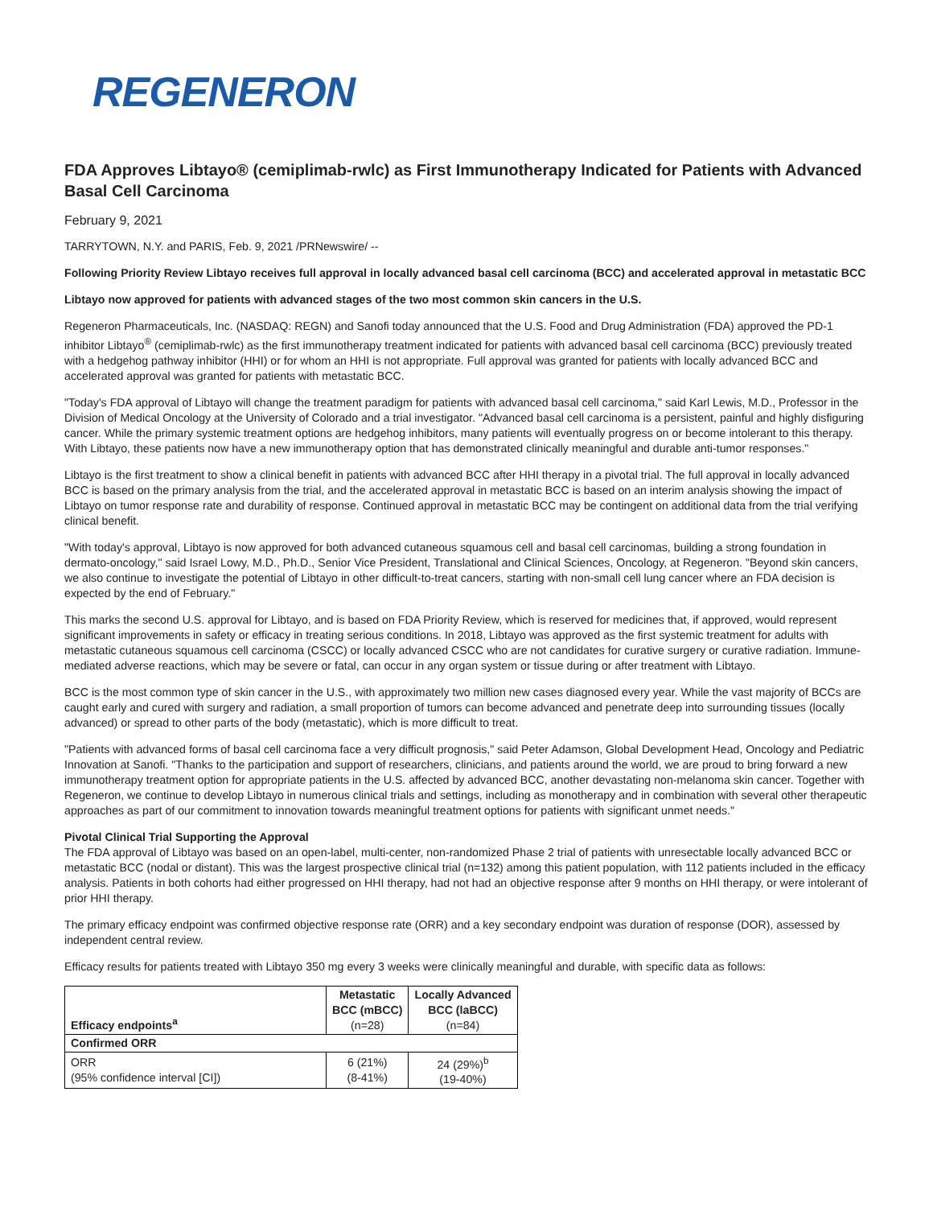REGENERON
FDA Approves Libtayo® (cemiplimab-rwlc) as First Immunotherapy Indicated for Patients with Advanced Basal Cell Carcinoma
February 9, 2021
TARRYTOWN, N.Y. and PARIS, Feb. 9, 2021 /PRNewswire/ --
Following Priority Review Libtayo receives full approval in locally advanced basal cell carcinoma (BCC) and accelerated approval in metastatic BCC
Libtayo now approved for patients with advanced stages of the two most common skin cancers in the U.S.
Regeneron Pharmaceuticals, Inc. (NASDAQ: REGN) and Sanofi today announced that the U.S. Food and Drug Administration (FDA) approved the PD-1 inhibitor Libtayo<sup>®</sup> (cemiplimab-rwlc) as the first immunotherapy treatment indicated for patients with advanced basal cell carcinoma (BCC) previously treated with a hedgehog pathway inhibitor (HHI) or for whom an HHI is not appropriate. Full approval was granted for patients with locally advanced BCC and accelerated approval was granted for patients with metastatic BCC.
"Today's FDA approval of Libtayo will change the treatment paradigm for patients with advanced basal cell carcinoma," said Karl Lewis, M.D., Professor in the Division of Medical Oncology at the University of Colorado and a trial investigator. "Advanced basal cell carcinoma is a persistent, painful and highly disfiguring cancer. While the primary systemic treatment options are hedgehog inhibitors, many patients will eventually progress on or become intolerant to this therapy. With Libtayo, these patients now have a new immunotherapy option that has demonstrated clinically meaningful and durable anti-tumor responses."
Libtayo is the first treatment to show a clinical benefit in patients with advanced BCC after HHI therapy in a pivotal trial. The full approval in locally advanced BCC is based on the primary analysis from the trial, and the accelerated approval in metastatic BCC is based on an interim analysis showing the impact of Libtayo on tumor response rate and durability of response. Continued approval in metastatic BCC may be contingent on additional data from the trial verifying clinical benefit.
"With today's approval, Libtayo is now approved for both advanced cutaneous squamous cell and basal cell carcinomas, building a strong foundation in dermato-oncology," said Israel Lowy, M.D., Ph.D., Senior Vice President, Translational and Clinical Sciences, Oncology, at Regeneron. "Beyond skin cancers, we also continue to investigate the potential of Libtayo in other difficult-to-treat cancers, starting with non-small cell lung cancer where an FDA decision is expected by the end of February."
This marks the second U.S. approval for Libtayo, and is based on FDA Priority Review, which is reserved for medicines that, if approved, would represent significant improvements in safety or efficacy in treating serious conditions. In 2018, Libtayo was approved as the first systemic treatment for adults with metastatic cutaneous squamous cell carcinoma (CSCC) or locally advanced CSCC who are not candidates for curative surgery or curative radiation. Immune-mediated adverse reactions, which may be severe or fatal, can occur in any organ system or tissue during or after treatment with Libtayo.
BCC is the most common type of skin cancer in the U.S., with approximately two million new cases diagnosed every year. While the vast majority of BCCs are caught early and cured with surgery and radiation, a small proportion of tumors can become advanced and penetrate deep into surrounding tissues (locally advanced) or spread to other parts of the body (metastatic), which is more difficult to treat.
"Patients with advanced forms of basal cell carcinoma face a very difficult prognosis," said Peter Adamson, Global Development Head, Oncology and Pediatric Innovation at Sanofi. "Thanks to the participation and support of researchers, clinicians, and patients around the world, we are proud to bring forward a new immunotherapy treatment option for appropriate patients in the U.S. affected by advanced BCC, another devastating non-melanoma skin cancer. Together with Regeneron, we continue to develop Libtayo in numerous clinical trials and settings, including as monotherapy and in combination with several other therapeutic approaches as part of our commitment to innovation towards meaningful treatment options for patients with significant unmet needs."
Pivotal Clinical Trial Supporting the Approval
The FDA approval of Libtayo was based on an open-label, multi-center, non-randomized Phase 2 trial of patients with unresectable locally advanced BCC or metastatic BCC (nodal or distant). This was the largest prospective clinical trial (n=132) among this patient population, with 112 patients included in the efficacy analysis. Patients in both cohorts had either progressed on HHI therapy, had not had an objective response after 9 months on HHI therapy, or were intolerant of prior HHI therapy.
The primary efficacy endpoint was confirmed objective response rate (ORR) and a key secondary endpoint was duration of response (DOR), assessed by independent central review.
Efficacy results for patients treated with Libtayo 350 mg every 3 weeks were clinically meaningful and durable, with specific data as follows:
| Efficacy endpoints<sup>a</sup> | Metastatic BCC (mBCC) (n=28) | Locally Advanced BCC (laBCC) (n=84) |
| --- | --- | --- |
| Confirmed ORR | | |
| ORR (95% confidence interval [CI]) | 6 (21%) (8-41%) | 24 (29%)<sup>b</sup> (19-40%) |